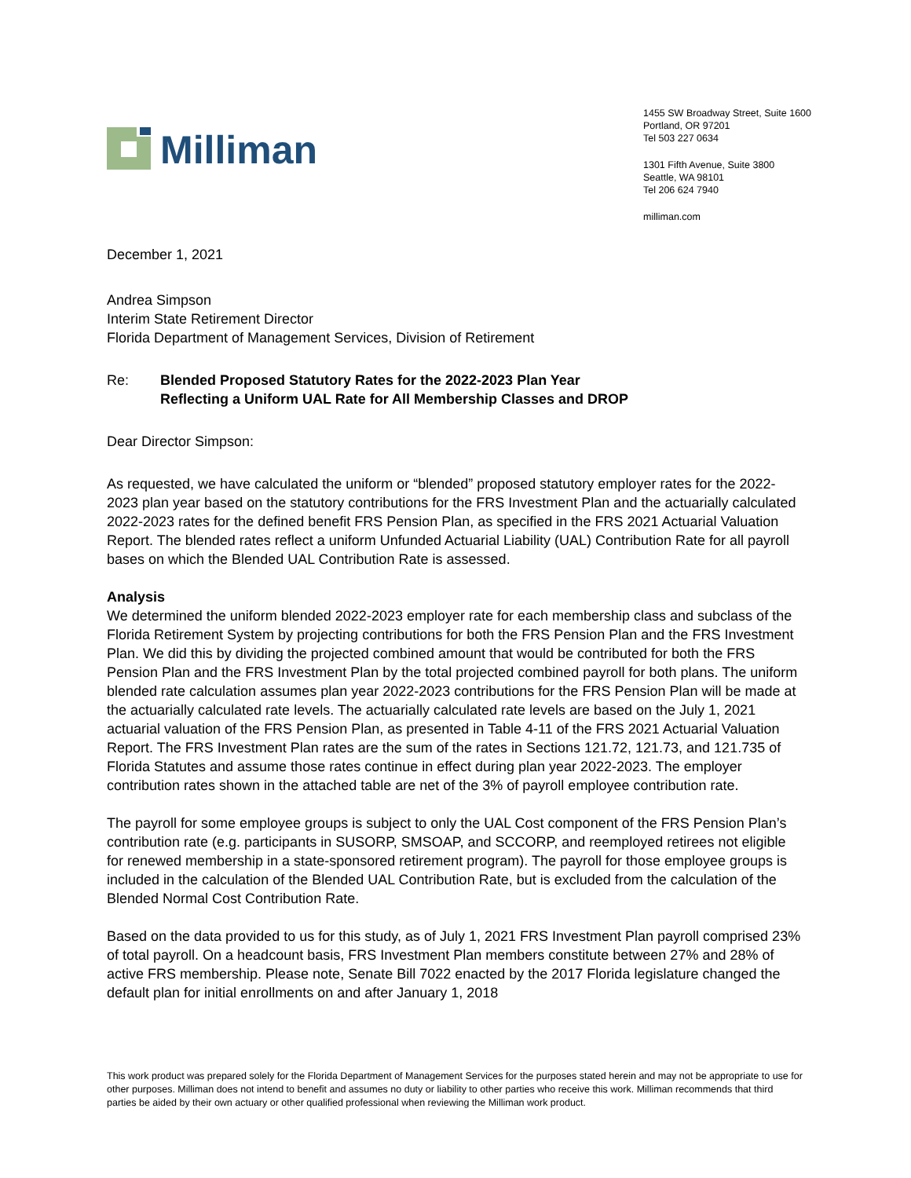Milliman
1455 SW Broadway Street, Suite 1600
Portland, OR 97201
Tel 503 227 0634
1301 Fifth Avenue, Suite 3800
Seattle, WA 98101
Tel 206 624 7940
milliman.com
December 1, 2021
Andrea Simpson
Interim State Retirement Director
Florida Department of Management Services, Division of Retirement
Re: Blended Proposed Statutory Rates for the 2022-2023 Plan Year
Reflecting a Uniform UAL Rate for All Membership Classes and DROP
Dear Director Simpson:
As requested, we have calculated the uniform or “blended” proposed statutory employer rates for the 2022-2023 plan year based on the statutory contributions for the FRS Investment Plan and the actuarially calculated 2022-2023 rates for the defined benefit FRS Pension Plan, as specified in the FRS 2021 Actuarial Valuation Report. The blended rates reflect a uniform Unfunded Actuarial Liability (UAL) Contribution Rate for all payroll bases on which the Blended UAL Contribution Rate is assessed.
Analysis
We determined the uniform blended 2022-2023 employer rate for each membership class and subclass of the Florida Retirement System by projecting contributions for both the FRS Pension Plan and the FRS Investment Plan. We did this by dividing the projected combined amount that would be contributed for both the FRS Pension Plan and the FRS Investment Plan by the total projected combined payroll for both plans. The uniform blended rate calculation assumes plan year 2022-2023 contributions for the FRS Pension Plan will be made at the actuarially calculated rate levels. The actuarially calculated rate levels are based on the July 1, 2021 actuarial valuation of the FRS Pension Plan, as presented in Table 4-11 of the FRS 2021 Actuarial Valuation Report. The FRS Investment Plan rates are the sum of the rates in Sections 121.72, 121.73, and 121.735 of Florida Statutes and assume those rates continue in effect during plan year 2022-2023. The employer contribution rates shown in the attached table are net of the 3% of payroll employee contribution rate.
The payroll for some employee groups is subject to only the UAL Cost component of the FRS Pension Plan’s contribution rate (e.g. participants in SUSORP, SMSOAP, and SCCORP, and reemployed retirees not eligible for renewed membership in a state-sponsored retirement program). The payroll for those employee groups is included in the calculation of the Blended UAL Contribution Rate, but is excluded from the calculation of the Blended Normal Cost Contribution Rate.
Based on the data provided to us for this study, as of July 1, 2021 FRS Investment Plan payroll comprised 23% of total payroll. On a headcount basis, FRS Investment Plan members constitute between 27% and 28% of active FRS membership. Please note, Senate Bill 7022 enacted by the 2017 Florida legislature changed the default plan for initial enrollments on and after January 1, 2018
This work product was prepared solely for the Florida Department of Management Services for the purposes stated herein and may not be appropriate to use for other purposes. Milliman does not intend to benefit and assumes no duty or liability to other parties who receive this work. Milliman recommends that third parties be aided by their own actuary or other qualified professional when reviewing the Milliman work product.